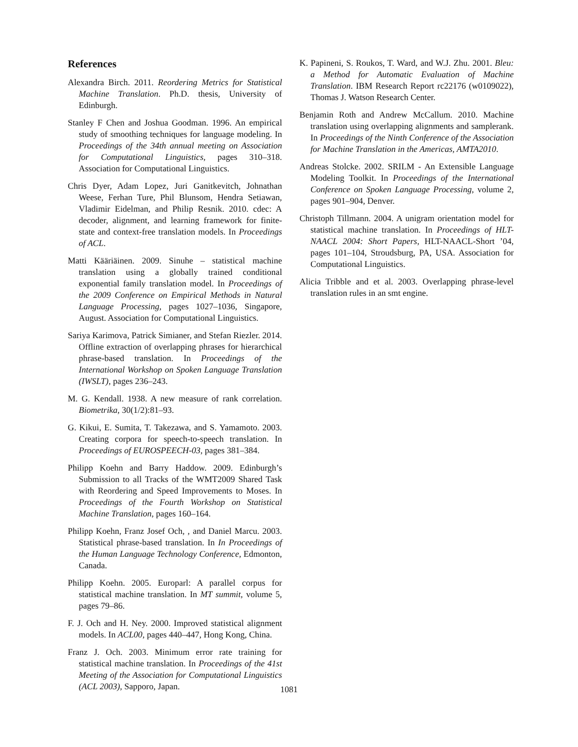References
Alexandra Birch. 2011. Reordering Metrics for Statistical Machine Translation. Ph.D. thesis, University of Edinburgh.
Stanley F Chen and Joshua Goodman. 1996. An empirical study of smoothing techniques for language modeling. In Proceedings of the 34th annual meeting on Association for Computational Linguistics, pages 310–318. Association for Computational Linguistics.
Chris Dyer, Adam Lopez, Juri Ganitkevitch, Johnathan Weese, Ferhan Ture, Phil Blunsom, Hendra Setiawan, Vladimir Eidelman, and Philip Resnik. 2010. cdec: A decoder, alignment, and learning framework for finite-state and context-free translation models. In Proceedings of ACL.
Matti Kääriäinen. 2009. Sinuhe – statistical machine translation using a globally trained conditional exponential family translation model. In Proceedings of the 2009 Conference on Empirical Methods in Natural Language Processing, pages 1027–1036, Singapore, August. Association for Computational Linguistics.
Sariya Karimova, Patrick Simianer, and Stefan Riezler. 2014. Offline extraction of overlapping phrases for hierarchical phrase-based translation. In Proceedings of the International Workshop on Spoken Language Translation (IWSLT), pages 236–243.
M. G. Kendall. 1938. A new measure of rank correlation. Biometrika, 30(1/2):81–93.
G. Kikui, E. Sumita, T. Takezawa, and S. Yamamoto. 2003. Creating corpora for speech-to-speech translation. In Proceedings of EUROSPEECH-03, pages 381–384.
Philipp Koehn and Barry Haddow. 2009. Edinburgh’s Submission to all Tracks of the WMT2009 Shared Task with Reordering and Speed Improvements to Moses. In Proceedings of the Fourth Workshop on Statistical Machine Translation, pages 160–164.
Philipp Koehn, Franz Josef Och, , and Daniel Marcu. 2003. Statistical phrase-based translation. In In Proceedings of the Human Language Technology Conference, Edmonton, Canada.
Philipp Koehn. 2005. Europarl: A parallel corpus for statistical machine translation. In MT summit, volume 5, pages 79–86.
F. J. Och and H. Ney. 2000. Improved statistical alignment models. In ACL00, pages 440–447, Hong Kong, China.
Franz J. Och. 2003. Minimum error rate training for statistical machine translation. In Proceedings of the 41st Meeting of the Association for Computational Linguistics (ACL 2003), Sapporo, Japan.
K. Papineni, S. Roukos, T. Ward, and W.J. Zhu. 2001. Bleu: a Method for Automatic Evaluation of Machine Translation. IBM Research Report rc22176 (w0109022), Thomas J. Watson Research Center.
Benjamin Roth and Andrew McCallum. 2010. Machine translation using overlapping alignments and samplerank. In Proceedings of the Ninth Conference of the Association for Machine Translation in the Americas, AMTA2010.
Andreas Stolcke. 2002. SRILM - An Extensible Language Modeling Toolkit. In Proceedings of the International Conference on Spoken Language Processing, volume 2, pages 901–904, Denver.
Christoph Tillmann. 2004. A unigram orientation model for statistical machine translation. In Proceedings of HLT-NAACL 2004: Short Papers, HLT-NAACL-Short ’04, pages 101–104, Stroudsburg, PA, USA. Association for Computational Linguistics.
Alicia Tribble and et al. 2003. Overlapping phrase-level translation rules in an smt engine.
1081